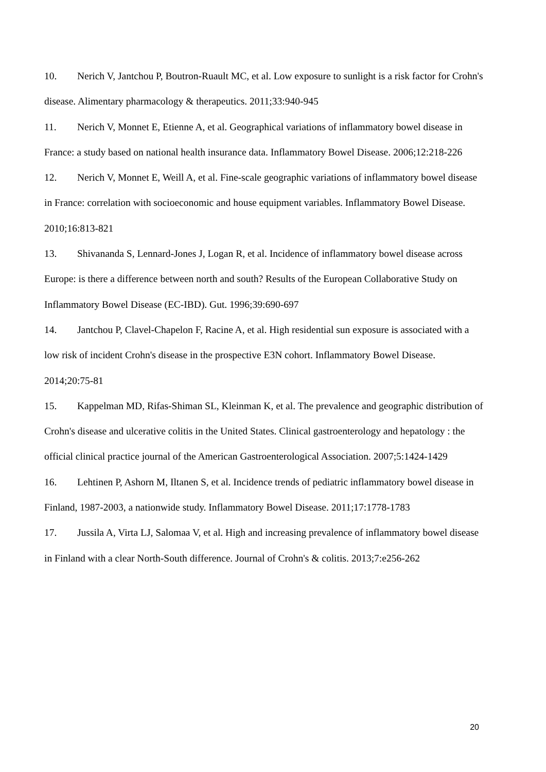10. Nerich V, Jantchou P, Boutron-Ruault MC, et al. Low exposure to sunlight is a risk factor for Crohn's disease. Alimentary pharmacology & therapeutics. 2011;33:940-945
11. Nerich V, Monnet E, Etienne A, et al. Geographical variations of inflammatory bowel disease in France: a study based on national health insurance data. Inflammatory Bowel Disease. 2006;12:218-226
12. Nerich V, Monnet E, Weill A, et al. Fine-scale geographic variations of inflammatory bowel disease in France: correlation with socioeconomic and house equipment variables. Inflammatory Bowel Disease. 2010;16:813-821
13. Shivananda S, Lennard-Jones J, Logan R, et al. Incidence of inflammatory bowel disease across Europe: is there a difference between north and south? Results of the European Collaborative Study on Inflammatory Bowel Disease (EC-IBD). Gut. 1996;39:690-697
14. Jantchou P, Clavel-Chapelon F, Racine A, et al. High residential sun exposure is associated with a low risk of incident Crohn's disease in the prospective E3N cohort. Inflammatory Bowel Disease. 2014;20:75-81
15. Kappelman MD, Rifas-Shiman SL, Kleinman K, et al. The prevalence and geographic distribution of Crohn's disease and ulcerative colitis in the United States. Clinical gastroenterology and hepatology : the official clinical practice journal of the American Gastroenterological Association. 2007;5:1424-1429
16. Lehtinen P, Ashorn M, Iltanen S, et al. Incidence trends of pediatric inflammatory bowel disease in Finland, 1987-2003, a nationwide study. Inflammatory Bowel Disease. 2011;17:1778-1783
17. Jussila A, Virta LJ, Salomaa V, et al. High and increasing prevalence of inflammatory bowel disease in Finland with a clear North-South difference. Journal of Crohn's & colitis. 2013;7:e256-262
20